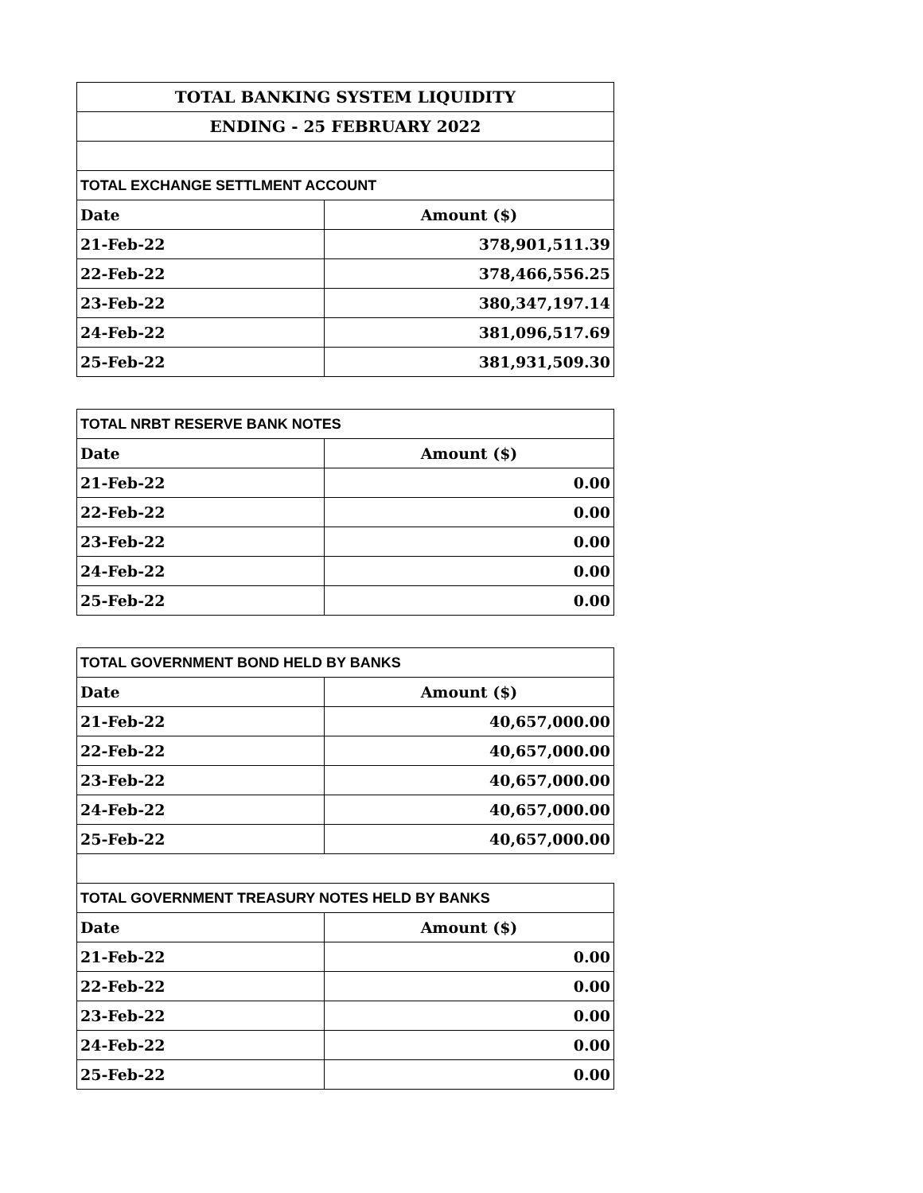| TOTAL BANKING SYSTEM LIQUIDITY | |
| --- | --- |
| ENDING - 25 FEBRUARY 2022 | |
| TOTAL EXCHANGE SETTLMENT ACCOUNT | |
| Date | Amount ($) |
| 21-Feb-22 | 378,901,511.39 |
| 22-Feb-22 | 378,466,556.25 |
| 23-Feb-22 | 380,347,197.14 |
| 24-Feb-22 | 381,096,517.69 |
| 25-Feb-22 | 381,931,509.30 |
| TOTAL NRBT RESERVE BANK NOTES | |
| --- | --- |
| Date | Amount ($) |
| 21-Feb-22 | 0.00 |
| 22-Feb-22 | 0.00 |
| 23-Feb-22 | 0.00 |
| 24-Feb-22 | 0.00 |
| 25-Feb-22 | 0.00 |
| TOTAL GOVERNMENT BOND HELD BY BANKS | |
| --- | --- |
| Date | Amount ($) |
| 21-Feb-22 | 40,657,000.00 |
| 22-Feb-22 | 40,657,000.00 |
| 23-Feb-22 | 40,657,000.00 |
| 24-Feb-22 | 40,657,000.00 |
| 25-Feb-22 | 40,657,000.00 |
| TOTAL GOVERNMENT TREASURY NOTES HELD BY BANKS | |
| --- | --- |
| Date | Amount ($) |
| 21-Feb-22 | 0.00 |
| 22-Feb-22 | 0.00 |
| 23-Feb-22 | 0.00 |
| 24-Feb-22 | 0.00 |
| 25-Feb-22 | 0.00 |